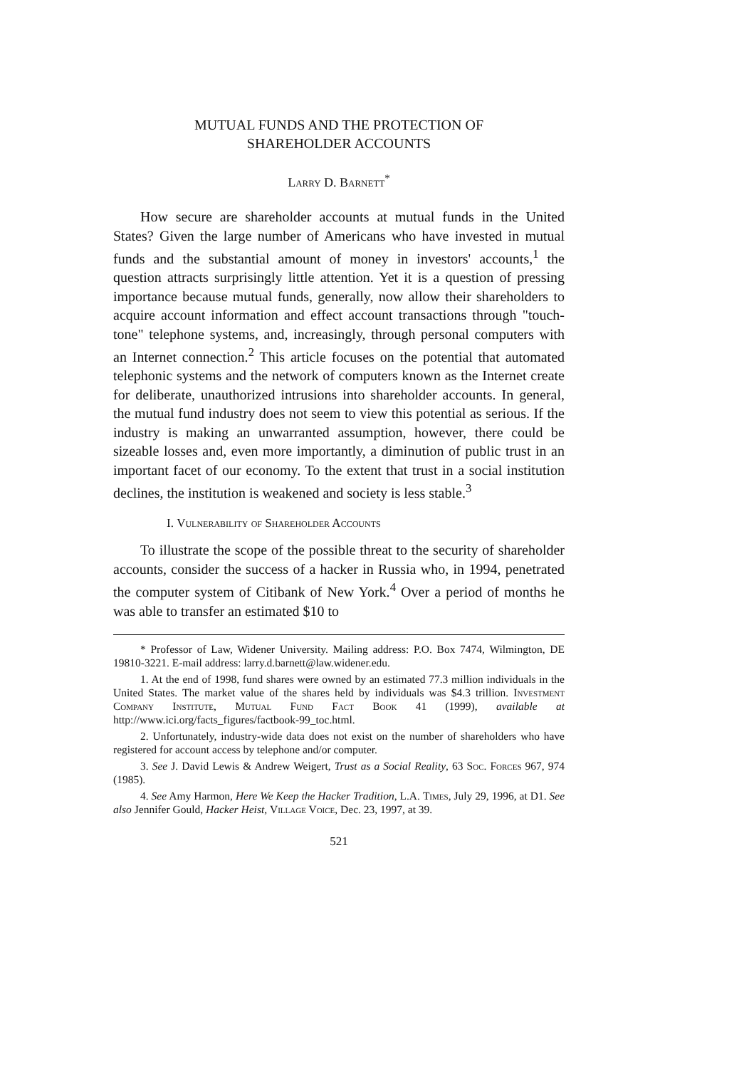MUTUAL FUNDS AND THE PROTECTION OF
SHAREHOLDER ACCOUNTS
Larry D. Barnett<sup>*</sup>
How secure are shareholder accounts at mutual funds in the United States? Given the large number of Americans who have invested in mutual funds and the substantial amount of money in investors' accounts,<sup>1</sup> the question attracts surprisingly little attention. Yet it is a question of pressing importance because mutual funds, generally, now allow their shareholders to acquire account information and effect account transactions through "touch-tone" telephone systems, and, increasingly, through personal computers with an Internet connection.<sup>2</sup> This article focuses on the potential that automated telephonic systems and the network of computers known as the Internet create for deliberate, unauthorized intrusions into shareholder accounts. In general, the mutual fund industry does not seem to view this potential as serious. If the industry is making an unwarranted assumption, however, there could be sizeable losses and, even more importantly, a diminution of public trust in an important facet of our economy. To the extent that trust in a social institution declines, the institution is weakened and society is less stable.<sup>3</sup>
I. Vulnerability of Shareholder Accounts
To illustrate the scope of the possible threat to the security of shareholder accounts, consider the success of a hacker in Russia who, in 1994, penetrated the computer system of Citibank of New York.<sup>4</sup> Over a period of months he was able to transfer an estimated $10 to
* Professor of Law, Widener University. Mailing address: P.O. Box 7474, Wilmington, DE 19810-3221. E-mail address: larry.d.barnett@law.widener.edu.
1. At the end of 1998, fund shares were owned by an estimated 77.3 million individuals in the United States. The market value of the shares held by individuals was $4.3 trillion. Investment Company Institute, Mutual Fund Fact Book 41 (1999), available at http://www.ici.org/facts_figures/factbook-99_toc.html.
2. Unfortunately, industry-wide data does not exist on the number of shareholders who have registered for account access by telephone and/or computer.
3. See J. David Lewis & Andrew Weigert, Trust as a Social Reality, 63 Soc. Forces 967, 974 (1985).
4. See Amy Harmon, Here We Keep the Hacker Tradition, L.A. Times, July 29, 1996, at D1. See also Jennifer Gould, Hacker Heist, Village Voice, Dec. 23, 1997, at 39.
521